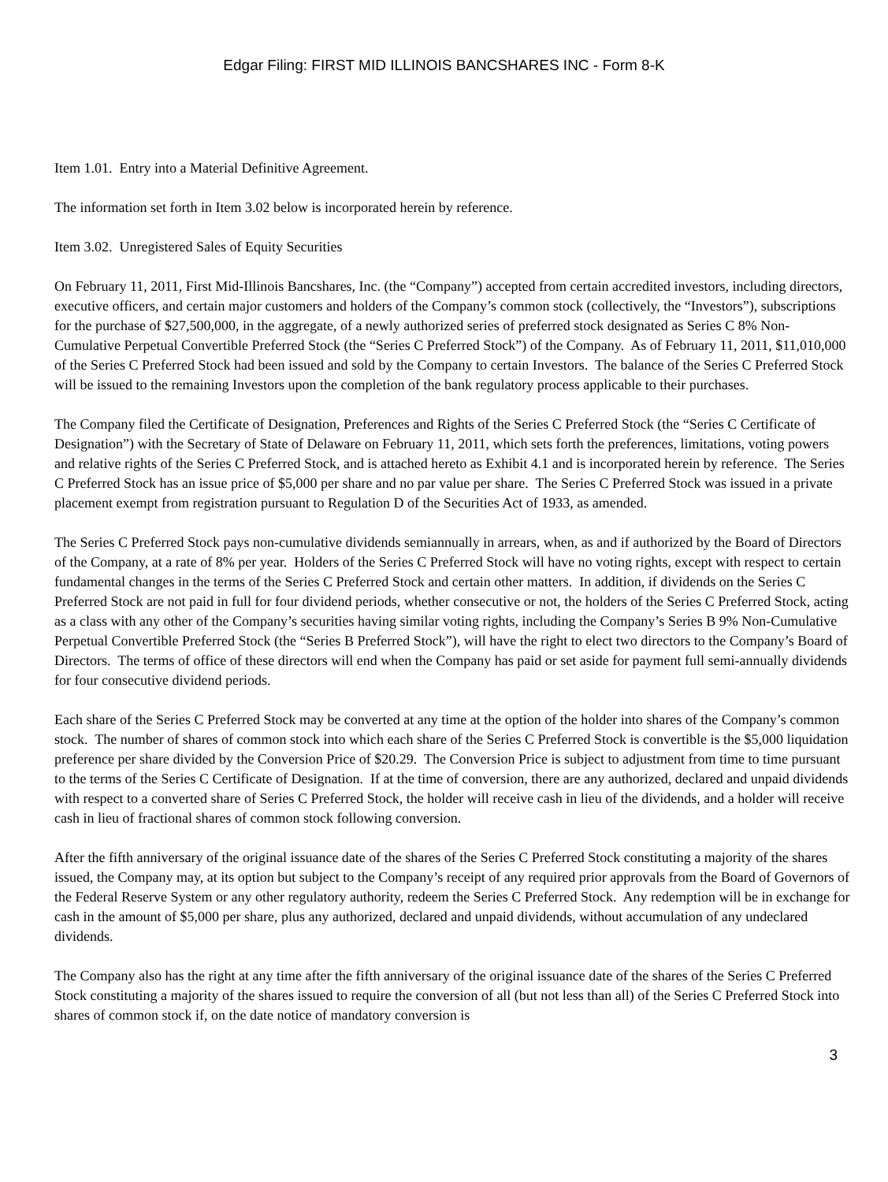Edgar Filing: FIRST MID ILLINOIS BANCSHARES INC - Form 8-K
Item 1.01. Entry into a Material Definitive Agreement.
The information set forth in Item 3.02 below is incorporated herein by reference.
Item 3.02. Unregistered Sales of Equity Securities
On February 11, 2011, First Mid-Illinois Bancshares, Inc. (the “Company”) accepted from certain accredited investors, including directors, executive officers, and certain major customers and holders of the Company’s common stock (collectively, the “Investors”), subscriptions for the purchase of $27,500,000, in the aggregate, of a newly authorized series of preferred stock designated as Series C 8% Non-Cumulative Perpetual Convertible Preferred Stock (the “Series C Preferred Stock”) of the Company. As of February 11, 2011, $11,010,000 of the Series C Preferred Stock had been issued and sold by the Company to certain Investors. The balance of the Series C Preferred Stock will be issued to the remaining Investors upon the completion of the bank regulatory process applicable to their purchases.
The Company filed the Certificate of Designation, Preferences and Rights of the Series C Preferred Stock (the “Series C Certificate of Designation”) with the Secretary of State of Delaware on February 11, 2011, which sets forth the preferences, limitations, voting powers and relative rights of the Series C Preferred Stock, and is attached hereto as Exhibit 4.1 and is incorporated herein by reference. The Series C Preferred Stock has an issue price of $5,000 per share and no par value per share. The Series C Preferred Stock was issued in a private placement exempt from registration pursuant to Regulation D of the Securities Act of 1933, as amended.
The Series C Preferred Stock pays non-cumulative dividends semiannually in arrears, when, as and if authorized by the Board of Directors of the Company, at a rate of 8% per year. Holders of the Series C Preferred Stock will have no voting rights, except with respect to certain fundamental changes in the terms of the Series C Preferred Stock and certain other matters. In addition, if dividends on the Series C Preferred Stock are not paid in full for four dividend periods, whether consecutive or not, the holders of the Series C Preferred Stock, acting as a class with any other of the Company’s securities having similar voting rights, including the Company’s Series B 9% Non-Cumulative Perpetual Convertible Preferred Stock (the “Series B Preferred Stock”), will have the right to elect two directors to the Company’s Board of Directors. The terms of office of these directors will end when the Company has paid or set aside for payment full semi-annually dividends for four consecutive dividend periods.
Each share of the Series C Preferred Stock may be converted at any time at the option of the holder into shares of the Company’s common stock. The number of shares of common stock into which each share of the Series C Preferred Stock is convertible is the $5,000 liquidation preference per share divided by the Conversion Price of $20.29. The Conversion Price is subject to adjustment from time to time pursuant to the terms of the Series C Certificate of Designation. If at the time of conversion, there are any authorized, declared and unpaid dividends with respect to a converted share of Series C Preferred Stock, the holder will receive cash in lieu of the dividends, and a holder will receive cash in lieu of fractional shares of common stock following conversion.
After the fifth anniversary of the original issuance date of the shares of the Series C Preferred Stock constituting a majority of the shares issued, the Company may, at its option but subject to the Company’s receipt of any required prior approvals from the Board of Governors of the Federal Reserve System or any other regulatory authority, redeem the Series C Preferred Stock. Any redemption will be in exchange for cash in the amount of $5,000 per share, plus any authorized, declared and unpaid dividends, without accumulation of any undeclared dividends.
The Company also has the right at any time after the fifth anniversary of the original issuance date of the shares of the Series C Preferred Stock constituting a majority of the shares issued to require the conversion of all (but not less than all) of the Series C Preferred Stock into shares of common stock if, on the date notice of mandatory conversion is
3